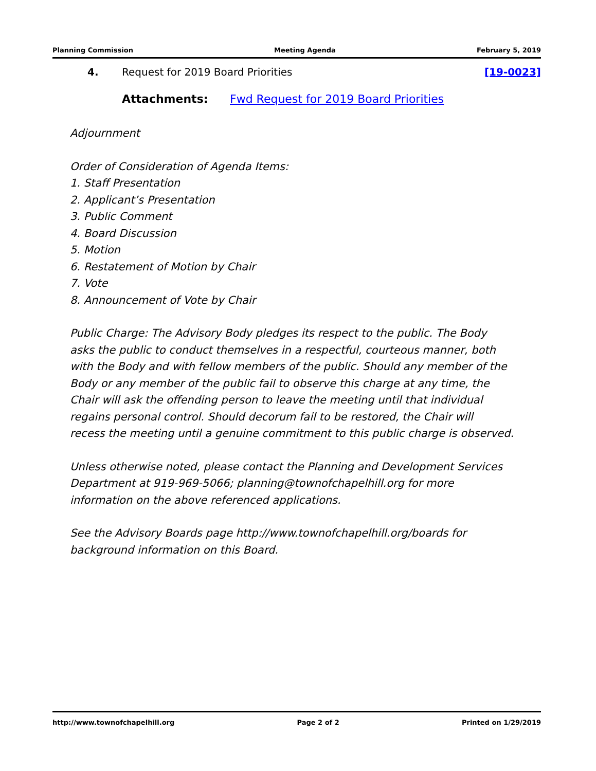Planning Commission Meeting Agenda February 5, 2019
4. Request for 2019 Board Priorities [19-0023]
Attachments: Fwd Request for 2019 Board Priorities
Adjournment
Order of Consideration of Agenda Items:
1. Staff Presentation
2. Applicant’s Presentation
3. Public Comment
4. Board Discussion
5. Motion
6. Restatement of Motion by Chair
7. Vote
8. Announcement of Vote by Chair
Public Charge: The Advisory Body pledges its respect to the public. The Body
asks the public to conduct themselves in a respectful, courteous manner, both
with the Body and with fellow members of the public. Should any member of the
Body or any member of the public fail to observe this charge at any time, the
Chair will ask the offending person to leave the meeting until that individual
regains personal control. Should decorum fail to be restored, the Chair will
recess the meeting until a genuine commitment to this public charge is observed.
Unless otherwise noted, please contact the Planning and Development Services
Department at 919-969-5066; planning@townofchapelhill.org for more
information on the above referenced applications.
See the Advisory Boards page http://www.townofchapelhill.org/boards for
background information on this Board.
http://www.townofchapelhill.org Page 2 of 2 Printed on 1/29/2019